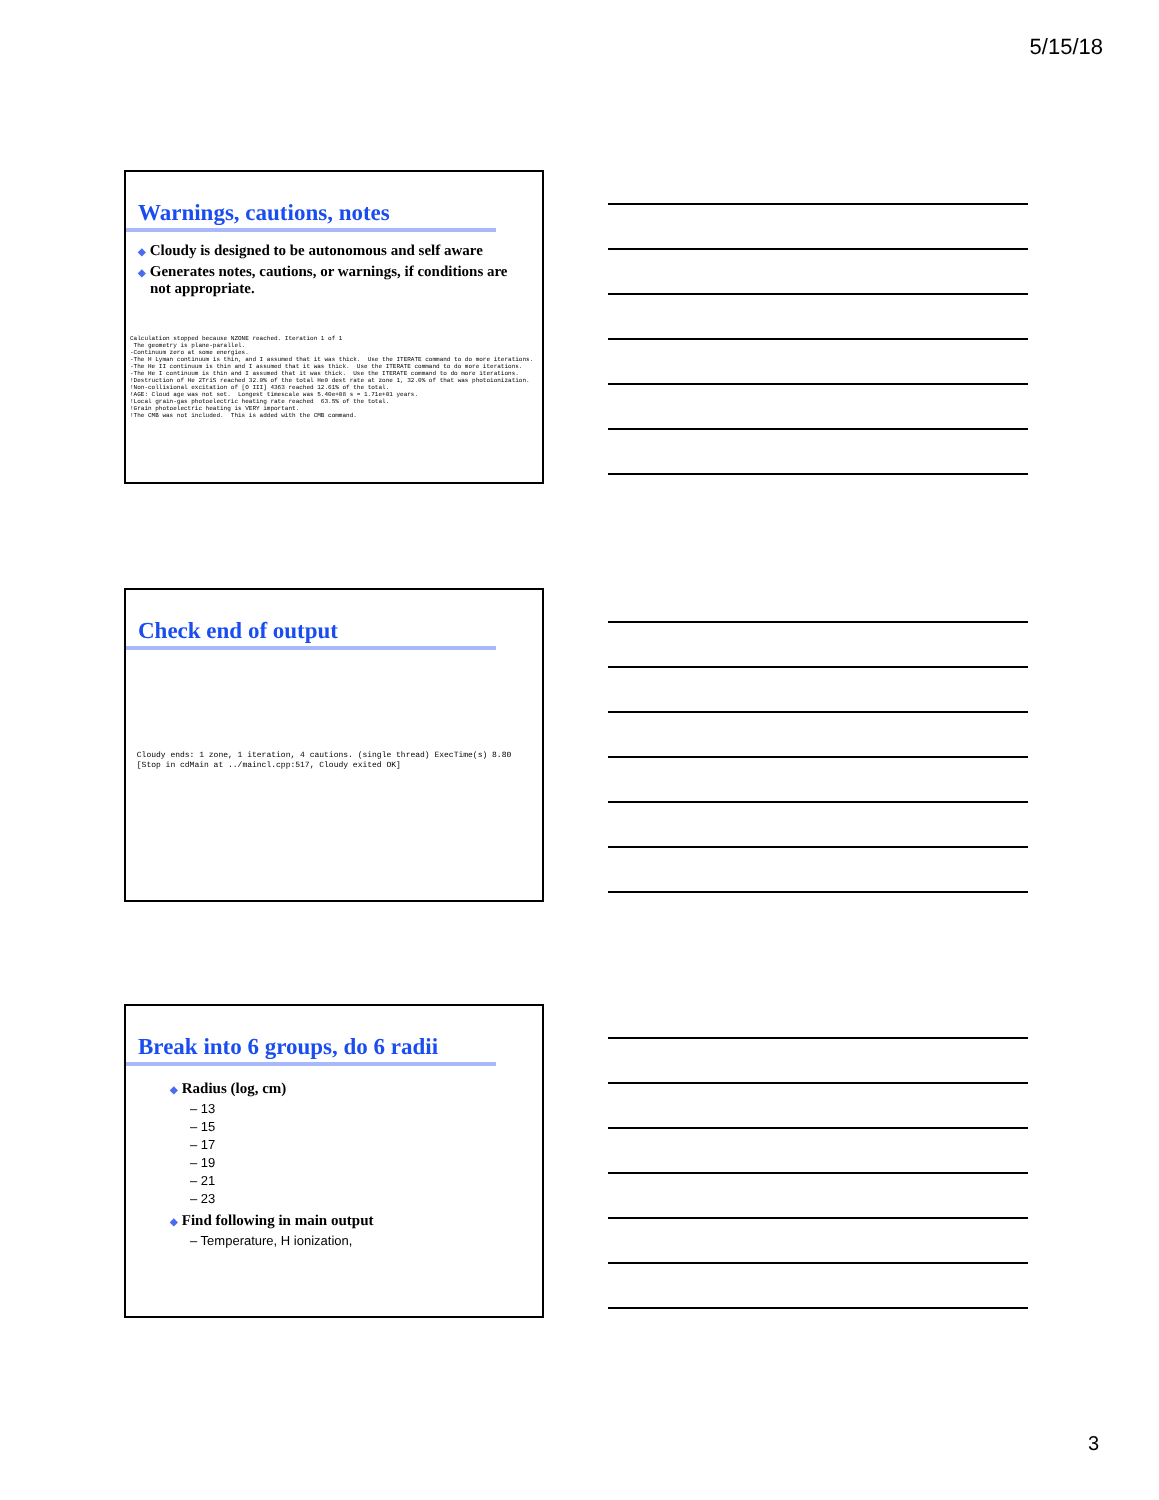5/15/18
Warnings, cautions, notes
◆ Cloudy is designed to be autonomous and self aware
◆ Generates notes, cautions, or warnings, if conditions are not appropriate.
Calculation stopped because NZONE reached. Iteration 1 of 1 The geometry is plane-parallel. -Continuum zero at some energies. -The H Lyman continuum is thin, and I assumed that it was thick. Use the ITERATE command to do more iterations. -The He II continuum is thin and I assumed that it was thick. Use the ITERATE command to do more iterations. -The He I continuum is thin and I assumed that it was thick. Use the ITERATE command to do more iterations. !Destruction of He 2TriS reached 32.0% of the total He0 dest rate at zone 1, 32.0% of that was photoionization. !Non-collisional excitation of [O III] 4363 reached 12.61% of the total. !AGE: Cloud age was not set. Longest timescale was 5.40e+08 s = 1.71e+01 years. !Local grain-gas photoelectric heating rate reached 63.5% of the total. !Grain photoelectric heating is VERY important. !The CMB was not included. This is added with the CMB command.
Check end of output
Cloudy ends: 1 zone, 1 iteration, 4 cautions. (single thread) ExecTime(s) 8.80 [Stop in cdMain at ../maincl.cpp:517, Cloudy exited OK]
Break into 6 groups, do 6 radii
◆ Radius (log, cm)
– 13
– 15
– 17
– 19
– 21
– 23
◆ Find following in main output
– Temperature, H ionization,
3